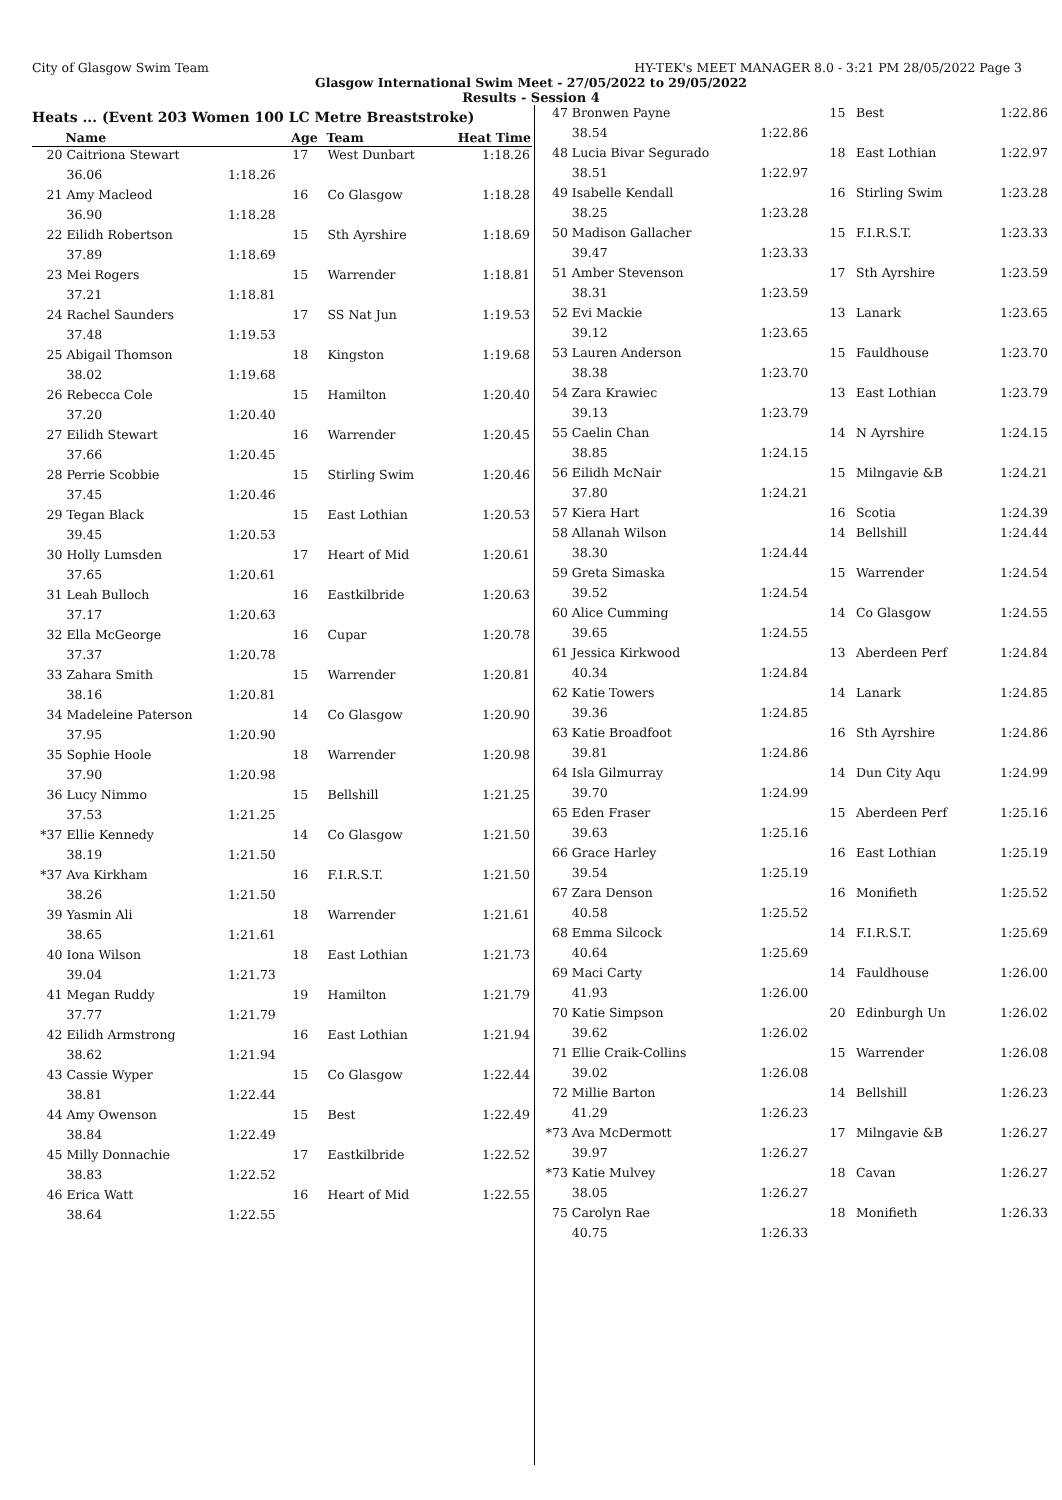City of Glasgow Swim Team HY-TEK's MEET MANAGER 8.0 - 3:21 PM 28/05/2022 Page 3
Glasgow International Swim Meet - 27/05/2022 to 29/05/2022
Results - Session 4
Heats ... (Event 203 Women 100 LC Metre Breaststroke)
| | Name | | Age | Team | Heat Time |
| --- | --- | --- | --- | --- | --- |
| 20 | Caitriona Stewart | | 17 | West Dunbart | 1:18.26 |
| | 36.06 | 1:18.26 | | | |
| 21 | Amy Macleod | | 16 | Co Glasgow | 1:18.28 |
| | 36.90 | 1:18.28 | | | |
| 22 | Eilidh Robertson | | 15 | Sth Ayrshire | 1:18.69 |
| | 37.89 | 1:18.69 | | | |
| 23 | Mei Rogers | | 15 | Warrender | 1:18.81 |
| | 37.21 | 1:18.81 | | | |
| 24 | Rachel Saunders | | 17 | SS Nat Jun | 1:19.53 |
| | 37.48 | 1:19.53 | | | |
| 25 | Abigail Thomson | | 18 | Kingston | 1:19.68 |
| | 38.02 | 1:19.68 | | | |
| 26 | Rebecca Cole | | 15 | Hamilton | 1:20.40 |
| | 37.20 | 1:20.40 | | | |
| 27 | Eilidh Stewart | | 16 | Warrender | 1:20.45 |
| | 37.66 | 1:20.45 | | | |
| 28 | Perrie Scobbie | | 15 | Stirling Swim | 1:20.46 |
| | 37.45 | 1:20.46 | | | |
| 29 | Tegan Black | | 15 | East Lothian | 1:20.53 |
| | 39.45 | 1:20.53 | | | |
| 30 | Holly Lumsden | | 17 | Heart of Mid | 1:20.61 |
| | 37.65 | 1:20.61 | | | |
| 31 | Leah Bulloch | | 16 | Eastkilbride | 1:20.63 |
| | 37.17 | 1:20.63 | | | |
| 32 | Ella McGeorge | | 16 | Cupar | 1:20.78 |
| | 37.37 | 1:20.78 | | | |
| 33 | Zahara Smith | | 15 | Warrender | 1:20.81 |
| | 38.16 | 1:20.81 | | | |
| 34 | Madeleine Paterson | | 14 | Co Glasgow | 1:20.90 |
| | 37.95 | 1:20.90 | | | |
| 35 | Sophie Hoole | | 18 | Warrender | 1:20.98 |
| | 37.90 | 1:20.98 | | | |
| 36 | Lucy Nimmo | | 15 | Bellshill | 1:21.25 |
| | 37.53 | 1:21.25 | | | |
| *37 | Ellie Kennedy | | 14 | Co Glasgow | 1:21.50 |
| | 38.19 | 1:21.50 | | | |
| *37 | Ava Kirkham | | 16 | F.I.R.S.T. | 1:21.50 |
| | 38.26 | 1:21.50 | | | |
| 39 | Yasmin Ali | | 18 | Warrender | 1:21.61 |
| | 38.65 | 1:21.61 | | | |
| 40 | Iona Wilson | | 18 | East Lothian | 1:21.73 |
| | 39.04 | 1:21.73 | | | |
| 41 | Megan Ruddy | | 19 | Hamilton | 1:21.79 |
| | 37.77 | 1:21.79 | | | |
| 42 | Eilidh Armstrong | | 16 | East Lothian | 1:21.94 |
| | 38.62 | 1:21.94 | | | |
| 43 | Cassie Wyper | | 15 | Co Glasgow | 1:22.44 |
| | 38.81 | 1:22.44 | | | |
| 44 | Amy Owenson | | 15 | Best | 1:22.49 |
| | 38.84 | 1:22.49 | | | |
| 45 | Milly Donnachie | | 17 | Eastkilbride | 1:22.52 |
| | 38.83 | 1:22.52 | | | |
| 46 | Erica Watt | | 16 | Heart of Mid | 1:22.55 |
| | 38.64 | 1:22.55 | | | |
| 47 | Bronwen Payne | | 15 | Best | 1:22.86 |
| | 38.54 | 1:22.86 | | | |
| 48 | Lucia Bivar Segurado | | 18 | East Lothian | 1:22.97 |
| | 38.51 | 1:22.97 | | | |
| 49 | Isabelle Kendall | | 16 | Stirling Swim | 1:23.28 |
| | 38.25 | 1:23.28 | | | |
| 50 | Madison Gallacher | | 15 | F.I.R.S.T. | 1:23.33 |
| | 39.47 | 1:23.33 | | | |
| 51 | Amber Stevenson | | 17 | Sth Ayrshire | 1:23.59 |
| | 38.31 | 1:23.59 | | | |
| 52 | Evi Mackie | | 13 | Lanark | 1:23.65 |
| | 39.12 | 1:23.65 | | | |
| 53 | Lauren Anderson | | 15 | Fauldhouse | 1:23.70 |
| | 38.38 | 1:23.70 | | | |
| 54 | Zara Krawiec | | 13 | East Lothian | 1:23.79 |
| | 39.13 | 1:23.79 | | | |
| 55 | Caelin Chan | | 14 | N Ayrshire | 1:24.15 |
| | 38.85 | 1:24.15 | | | |
| 56 | Eilidh McNair | | 15 | Milngavie &B | 1:24.21 |
| | 37.80 | 1:24.21 | | | |
| 57 | Kiera Hart | | 16 | Scotia | 1:24.39 |
| 58 | Allanah Wilson | | 14 | Bellshill | 1:24.44 |
| | 38.30 | 1:24.44 | | | |
| 59 | Greta Simaska | | 15 | Warrender | 1:24.54 |
| | 39.52 | 1:24.54 | | | |
| 60 | Alice Cumming | | 14 | Co Glasgow | 1:24.55 |
| | 39.65 | 1:24.55 | | | |
| 61 | Jessica Kirkwood | | 13 | Aberdeen Perf | 1:24.84 |
| | 40.34 | 1:24.84 | | | |
| 62 | Katie Towers | | 14 | Lanark | 1:24.85 |
| | 39.36 | 1:24.85 | | | |
| 63 | Katie Broadfoot | | 16 | Sth Ayrshire | 1:24.86 |
| | 39.81 | 1:24.86 | | | |
| 64 | Isla Gilmurray | | 14 | Dun City Aqu | 1:24.99 |
| | 39.70 | 1:24.99 | | | |
| 65 | Eden Fraser | | 15 | Aberdeen Perf | 1:25.16 |
| | 39.63 | 1:25.16 | | | |
| 66 | Grace Harley | | 16 | East Lothian | 1:25.19 |
| | 39.54 | 1:25.19 | | | |
| 67 | Zara Denson | | 16 | Monifieth | 1:25.52 |
| | 40.58 | 1:25.52 | | | |
| 68 | Emma Silcock | | 14 | F.I.R.S.T. | 1:25.69 |
| | 40.64 | 1:25.69 | | | |
| 69 | Maci Carty | | 14 | Fauldhouse | 1:26.00 |
| | 41.93 | 1:26.00 | | | |
| 70 | Katie Simpson | | 20 | Edinburgh Un | 1:26.02 |
| | 39.62 | 1:26.02 | | | |
| 71 | Ellie Craik-Collins | | 15 | Warrender | 1:26.08 |
| | 39.02 | 1:26.08 | | | |
| 72 | Millie Barton | | 14 | Bellshill | 1:26.23 |
| | 41.29 | 1:26.23 | | | |
| *73 | Ava McDermott | | 17 | Milngavie &B | 1:26.27 |
| | 39.97 | 1:26.27 | | | |
| *73 | Katie Mulvey | | 18 | Cavan | 1:26.27 |
| | 38.05 | 1:26.27 | | | |
| 75 | Carolyn Rae | | 18 | Monifieth | 1:26.33 |
| | 40.75 | 1:26.33 | | | |